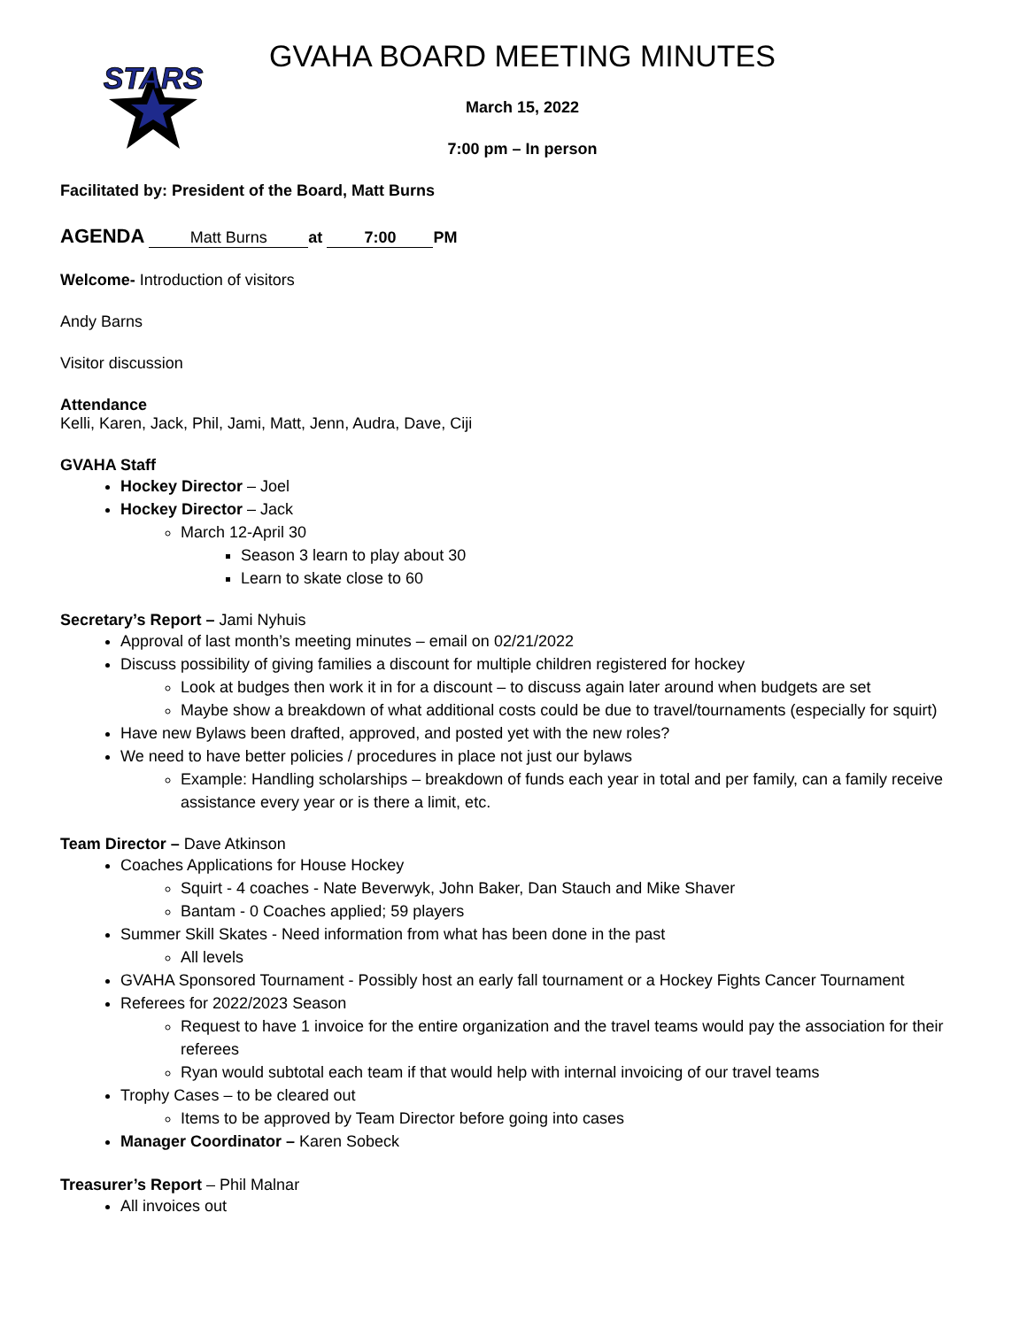STARS
GVAHA BOARD MEETING MINUTES
March 15, 2022
7:00 pm – In person
Facilitated by: President of the Board, Matt Burns
AGENDA Matt Burns at 7:00 PM
Welcome- Introduction of visitors
Andy Barns
Visitor discussion
Attendance
Kelli, Karen, Jack, Phil, Jami, Matt, Jenn, Audra, Dave, Ciji
GVAHA Staff
Hockey Director – Joel
Hockey Director – Jack
March 12-April 30
Season 3 learn to play about 30
Learn to skate close to 60
Secretary’s Report – Jami Nyhuis
Approval of last month’s meeting minutes – email on 02/21/2022
Discuss possibility of giving families a discount for multiple children registered for hockey
Look at budges then work it in for a discount – to discuss again later around when budgets are set
Maybe show a breakdown of what additional costs could be due to travel/tournaments (especially for squirt)
Have new Bylaws been drafted, approved, and posted yet with the new roles?
We need to have better policies / procedures in place not just our bylaws
Example: Handling scholarships – breakdown of funds each year in total and per family, can a family receive assistance every year or is there a limit, etc.
Team Director – Dave Atkinson
Coaches Applications for House Hockey
Squirt - 4 coaches - Nate Beverwyk, John Baker, Dan Stauch and Mike Shaver
Bantam - 0 Coaches applied; 59 players
Summer Skill Skates - Need information from what has been done in the past
All levels
GVAHA Sponsored Tournament - Possibly host an early fall tournament or a Hockey Fights Cancer Tournament
Referees for 2022/2023 Season
Request to have 1 invoice for the entire organization and the travel teams would pay the association for their referees
Ryan would subtotal each team if that would help with internal invoicing of our travel teams
Trophy Cases – to be cleared out
Items to be approved by Team Director before going into cases
Manager Coordinator – Karen Sobeck
Treasurer’s Report – Phil Malnar
All invoices out